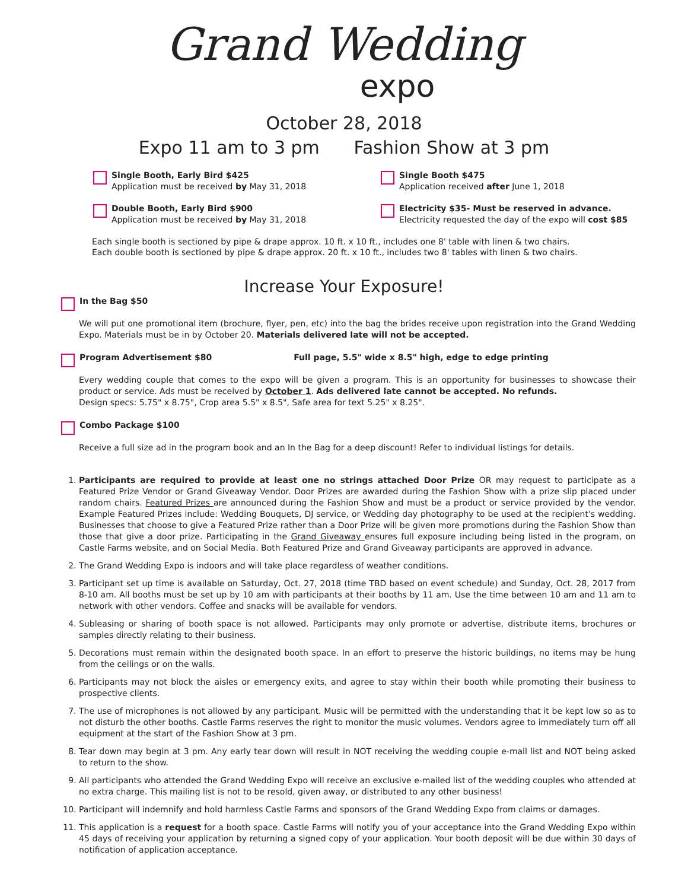Grand Wedding
expo
October 28, 2018
Expo 11 am to 3 pm Fashion Show at 3 pm
Single Booth, Early Bird $425
Application must be received by May 31, 2018
Single Booth $475
Application received after June 1, 2018
Double Booth, Early Bird $900
Application must be received by May 31, 2018
Electricity $35- Must be reserved in advance.
Electricity requested the day of the expo will cost $85
Each single booth is sectioned by pipe & drape approx. 10 ft. x 10 ft., includes one 8' table with linen & two chairs.
Each double booth is sectioned by pipe & drape approx. 20 ft. x 10 ft., includes two 8' tables with linen & two chairs.
Increase Your Exposure!
In the Bag $50
We will put one promotional item (brochure, flyer, pen, etc) into the bag the brides receive upon registration into the Grand Wedding Expo. Materials must be in by October 20. Materials delivered late will not be accepted.
Program Advertisement $80 Full page, 5.5" wide x 8.5" high, edge to edge printing
Every wedding couple that comes to the expo will be given a program. This is an opportunity for businesses to showcase their product or service. Ads must be received by October 1. Ads delivered late cannot be accepted. No refunds.
Design specs: 5.75" x 8.75", Crop area 5.5" x 8.5", Safe area for text 5.25" x 8.25".
Combo Package $100
Receive a full size ad in the program book and an In the Bag for a deep discount! Refer to individual listings for details.
1. Participants are required to provide at least one no strings attached Door Prize OR may request to participate as a Featured Prize Vendor or Grand Giveaway Vendor. Door Prizes are awarded during the Fashion Show with a prize slip placed under random chairs. Featured Prizes are announced during the Fashion Show and must be a product or service provided by the vendor. Example Featured Prizes include: Wedding Bouquets, DJ service, or Wedding day photography to be used at the recipient's wedding. Businesses that choose to give a Featured Prize rather than a Door Prize will be given more promotions during the Fashion Show than those that give a door prize. Participating in the Grand Giveaway ensures full exposure including being listed in the program, on Castle Farms website, and on Social Media. Both Featured Prize and Grand Giveaway participants are approved in advance.
2. The Grand Wedding Expo is indoors and will take place regardless of weather conditions.
3. Participant set up time is available on Saturday, Oct. 27, 2018 (time TBD based on event schedule) and Sunday, Oct. 28, 2017 from 8-10 am. All booths must be set up by 10 am with participants at their booths by 11 am. Use the time between 10 am and 11 am to network with other vendors. Coffee and snacks will be available for vendors.
4. Subleasing or sharing of booth space is not allowed. Participants may only promote or advertise, distribute items, brochures or samples directly relating to their business.
5. Decorations must remain within the designated booth space. In an effort to preserve the historic buildings, no items may be hung from the ceilings or on the walls.
6. Participants may not block the aisles or emergency exits, and agree to stay within their booth while promoting their business to prospective clients.
7. The use of microphones is not allowed by any participant. Music will be permitted with the understanding that it be kept low so as to not disturb the other booths. Castle Farms reserves the right to monitor the music volumes. Vendors agree to immediately turn off all equipment at the start of the Fashion Show at 3 pm.
8. Tear down may begin at 3 pm. Any early tear down will result in NOT receiving the wedding couple e-mail list and NOT being asked to return to the show.
9. All participants who attended the Grand Wedding Expo will receive an exclusive e-mailed list of the wedding couples who attended at no extra charge. This mailing list is not to be resold, given away, or distributed to any other business!
10. Participant will indemnify and hold harmless Castle Farms and sponsors of the Grand Wedding Expo from claims or damages.
11. This application is a request for a booth space. Castle Farms will notify you of your acceptance into the Grand Wedding Expo within 45 days of receiving your application by returning a signed copy of your application. Your booth deposit will be due within 30 days of notification of application acceptance.